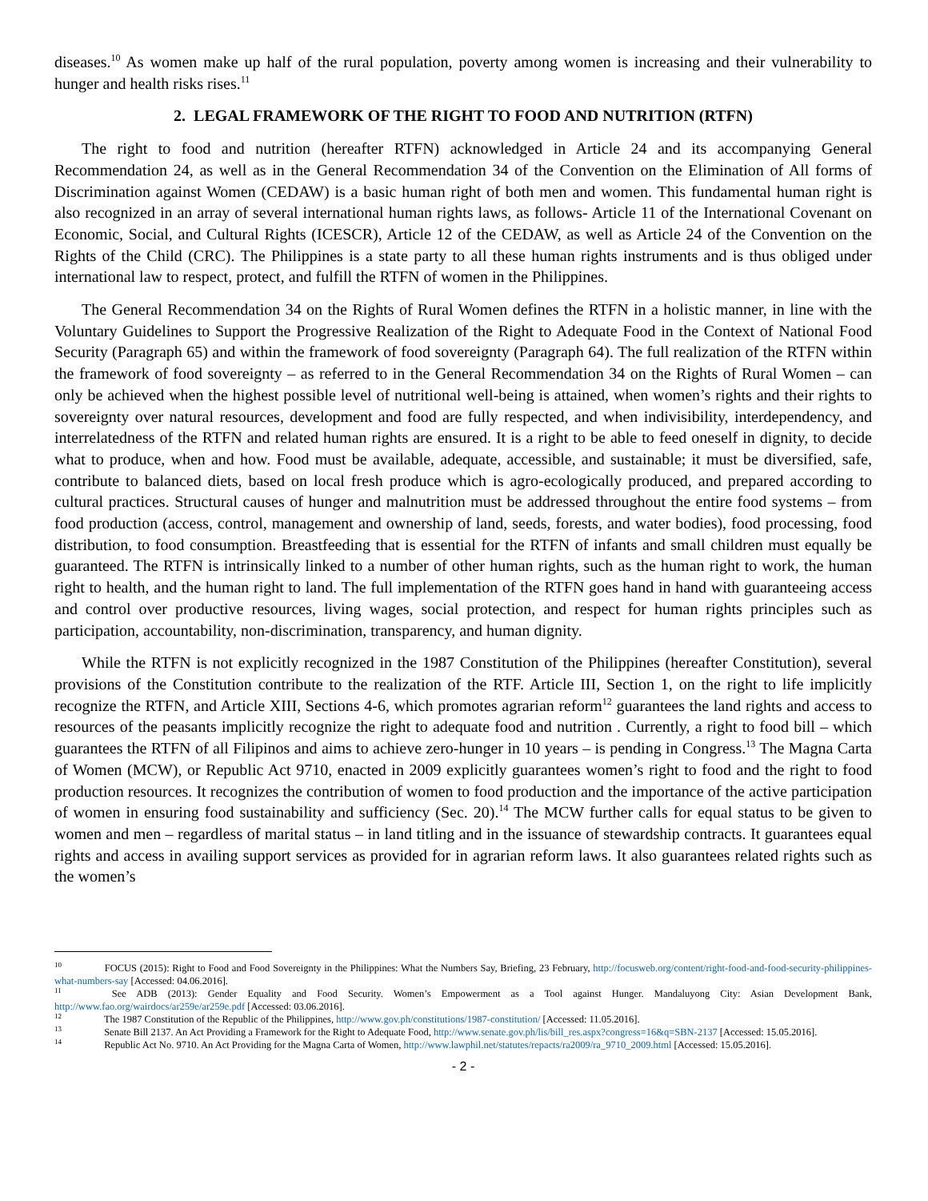diseases.<sup>10</sup> As women make up half of the rural population, poverty among women is increasing and their vulnerability to hunger and health risks rises.<sup>11</sup>
2. LEGAL FRAMEWORK OF THE RIGHT TO FOOD AND NUTRITION (RTFN)
The right to food and nutrition (hereafter RTFN) acknowledged in Article 24 and its accompanying General Recommendation 24, as well as in the General Recommendation 34 of the Convention on the Elimination of All forms of Discrimination against Women (CEDAW) is a basic human right of both men and women. This fundamental human right is also recognized in an array of several international human rights laws, as follows- Article 11 of the International Covenant on Economic, Social, and Cultural Rights (ICESCR), Article 12 of the CEDAW, as well as Article 24 of the Convention on the Rights of the Child (CRC). The Philippines is a state party to all these human rights instruments and is thus obliged under international law to respect, protect, and fulfill the RTFN of women in the Philippines.
The General Recommendation 34 on the Rights of Rural Women defines the RTFN in a holistic manner, in line with the Voluntary Guidelines to Support the Progressive Realization of the Right to Adequate Food in the Context of National Food Security (Paragraph 65) and within the framework of food sovereignty (Paragraph 64). The full realization of the RTFN within the framework of food sovereignty – as referred to in the General Recommendation 34 on the Rights of Rural Women – can only be achieved when the highest possible level of nutritional well-being is attained, when women’s rights and their rights to sovereignty over natural resources, development and food are fully respected, and when indivisibility, interdependency, and interrelatedness of the RTFN and related human rights are ensured. It is a right to be able to feed oneself in dignity, to decide what to produce, when and how. Food must be available, adequate, accessible, and sustainable; it must be diversified, safe, contribute to balanced diets, based on local fresh produce which is agro-ecologically produced, and prepared according to cultural practices. Structural causes of hunger and malnutrition must be addressed throughout the entire food systems – from food production (access, control, management and ownership of land, seeds, forests, and water bodies), food processing, food distribution, to food consumption. Breastfeeding that is essential for the RTFN of infants and small children must equally be guaranteed. The RTFN is intrinsically linked to a number of other human rights, such as the human right to work, the human right to health, and the human right to land. The full implementation of the RTFN goes hand in hand with guaranteeing access and control over productive resources, living wages, social protection, and respect for human rights principles such as participation, accountability, non-discrimination, transparency, and human dignity.
While the RTFN is not explicitly recognized in the 1987 Constitution of the Philippines (hereafter Constitution), several provisions of the Constitution contribute to the realization of the RTF. Article III, Section 1, on the right to life implicitly recognize the RTFN, and Article XIII, Sections 4-6, which promotes agrarian reform<sup>12</sup> guarantees the land rights and access to resources of the peasants implicitly recognize the right to adequate food and nutrition . Currently, a right to food bill – which guarantees the RTFN of all Filipinos and aims to achieve zero-hunger in 10 years – is pending in Congress.<sup>13</sup> The Magna Carta of Women (MCW), or Republic Act 9710, enacted in 2009 explicitly guarantees women’s right to food and the right to food production resources. It recognizes the contribution of women to food production and the importance of the active participation of women in ensuring food sustainability and sufficiency (Sec. 20).<sup>14</sup> The MCW further calls for equal status to be given to women and men – regardless of marital status – in land titling and in the issuance of stewardship contracts. It guarantees equal rights and access in availing support services as provided for in agrarian reform laws. It also guarantees related rights such as the women’s
<sup>10</sup> FOCUS (2015): Right to Food and Food Sovereignty in the Philippines: What the Numbers Say, Briefing, 23 February, http://focusweb.org/content/right-food-and-food-security-philippines-what-numbers-say [Accessed: 04.06.2016].
<sup>11</sup> See ADB (2013): Gender Equality and Food Security. Women’s Empowerment as a Tool against Hunger. Mandaluyong City: Asian Development Bank, http://www.fao.org/wairdocs/ar259e/ar259e.pdf [Accessed: 03.06.2016].
<sup>12</sup> The 1987 Constitution of the Republic of the Philippines, http://www.gov.ph/constitutions/1987-constitution/ [Accessed: 11.05.2016].
<sup>13</sup> Senate Bill 2137. An Act Providing a Framework for the Right to Adequate Food, http://www.senate.gov.ph/lis/bill_res.aspx?congress=16&q=SBN-2137 [Accessed: 15.05.2016].
<sup>14</sup> Republic Act No. 9710. An Act Providing for the Magna Carta of Women, http://www.lawphil.net/statutes/repacts/ra2009/ra_9710_2009.html [Accessed: 15.05.2016].
- 2 -